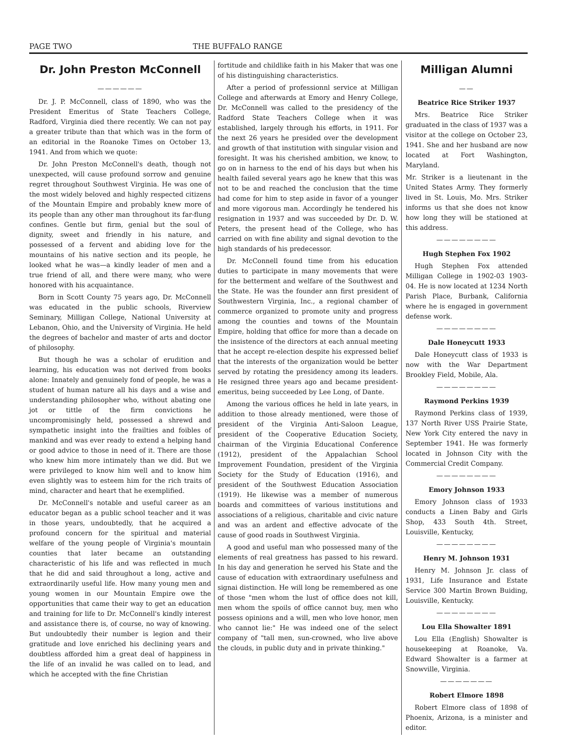PAGE TWO THE BUFFALO RANGE
Dr. John Preston McConnell
——————
Dr. J. P. McConnell, class of 1890, who was the President Emeritus of State Teachers College, Radford, Virginia died there recently. We can not pay a greater tribute than that which was in the form of an editorial in the Roanoke Times on October 13, 1941. And from which we quote:
Dr. John Preston McConnell's death, though not unexpected, will cause profound sorrow and genuine regret throughout Southwest Virginia. He was one of the most widely beloved and highly respected citizens of the Mountain Empire and probably knew more of its people than any other man throughout its far-flung confines. Gentle but firm, genial but the soul of dignity, sweet and friendly in his nature, and possessed of a fervent and abiding love for the mountains of his native section and its people, he looked what he was—a kindly leader of men and a true friend of all, and there were many, who were honored with his acquaintance.
Born in Scott County 75 years ago, Dr. McConnell was educated in the public schools, Riverview Seminary, Milligan College, National University at Lebanon, Ohio, and the University of Virginia. He held the degrees of bachelor and master of arts and doctor of philosophy.
But though he was a scholar of erudition and learning, his education was not derived from books alone: Innately and genuinely fond of people, he was a student of human nature all his days and a wise and understanding philosopher who, without abating one jot or tittle of the firm convictions he uncompromisingly held, possessed a shrewd and sympathetic insight into the frailties and foibles of mankind and was ever ready to extend a helping hand or good advice to those in need of it. There are those who knew him more intimately than we did. But we were privileged to know him well and to know him even slightly was to esteem him for the rich traits of mind, character and heart that he exemplified.
Dr. McConnell's notable and useful career as an educator began as a public school teacher and it was in those years, undoubtedly, that he acquired a profound concern for the spiritual and material welfare of the young people of Virginia's mountain counties that later became an outstanding characteristic of his life and was reflected in much that he did and said throughout a long, active and extraordinarily useful life. How many young men and young women in our Mountain Empire owe the opportunities that came their way to get an education and training for life to Dr. McConnell's kindly interest and assistance there is, of course, no way of knowing. But undoubtedly their number is legion and their gratitude and love enriched his declining years and doubtless afforded him a great deal of happiness in the life of an invalid he was called on to lead, and which he accepted with the fine Christian
fortitude and childlike faith in his Maker that was one of his distinguishing characteristics.
After a period of professionnl service at Milligan College and afterwards at Emory and Henry College, Dr. McConnell was called to the presidency of the Radford State Teachers College when it was established, largely through his efforts, in 1911. For the next 26 years he presided over the development and growth of that institution with singular vision and foresight. It was his cherished ambition, we know, to go on in harness to the end of his days but when his health failed several years ago he knew that this was not to be and reached the conclusion that the time had come for him to step aside in favor of a younger and more vigorous man. Accordingly he tendered his resignation in 1937 and was succeeded by Dr. D. W. Peters, the present head of the College, who has carried on with fine ability and signal devotion to the high standards of his predecessor.
Dr. McConnell found time from his education duties to participate in many movements that were for the betterment and welfare of the Southwest and the State. He was the founder ann first president of Southwestern Virginia, Inc., a regional chamber of commerce organized to promote unity and progress among the counties and towns of the Mountain Empire, holding that office for more than a decade on the insistence of the directors at each annual meeting that he accept re-election despite his expressed belief that the interests of the organization would be better served by rotating the presidency among its leaders. He resigned three years ago and became president-emeritus, being succeeded by Lee Long, of Dante.
Among the various offices he held in late years, in addition to those already mentioned, were those of president of the Virginia Anti-Saloon League, president of the Cooperative Education Society, chairman of the Virginia Educational Conference (1912), president of the Appalachian School Improvement Foundation, president of the Virginia Society for the Study of Education (1916), and president of the Southwest Education Association (1919). He likewise was a member of numerous boards and committees of various institutions and associations of a religious, charitable and civic nature and was an ardent and effective advocate of the cause of good roads in Southwest Virginia.
A good and useful man who possessed many of the elements of real greatness has passed to his reward. In his day and generation he served his State and the cause of education with extraordinary usefulness and signai distinction. He will long be remembered as one of those "men whom the lust of office does not kill, men whom the spoils of office cannot buy, men who possess opinions and a will, men who love honor, men who cannot lie:" He was indeed one of the select company of "tall men, sun-crowned, who live above the clouds, in public duty and in private thinking."
Milligan Alumni
——
Beatrice Rice Striker 1937
Mrs. Beatrice Rice Striker graduated in the class of 1937 was a visitor at the college on October 23, 1941. She and her husband are now located at Fort Washington, Maryland.
Mr. Striker is a lieutenant in the United States Army. They formerly lived in St. Louis, Mo. Mrs. Striker informs us that she does not know how long they will be stationed at this address.
————————
Hugh Stephen Fox 1902
Hugh Stephen Fox attended Milligan College in 1902-03 1903-04. He is now located at 1234 North Parish Place, Burbank, California where he is engaged in government defense work.
————————
Dale Honeycutt 1933
Dale Honeycutt class of 1933 is now with the War Department Brookley Field, Mobile, Ala.
————————
Raymond Perkins 1939
Raymond Perkins class of 1939, 137 North River USS Prairie State, New York City entered the navy in September 1941. He was formerly located in Johnson City with the Commercial Credit Company.
————————
Emory Johnson 1933
Emory Johnson class of 1933 conducts a Linen Baby and Girls Shop, 433 South 4th. Street, Louisville, Kentucky,
————————
Henry M. Johnson 1931
Henry M. Johnson Jr. class of 1931, Life Insurance and Estate Service 300 Martin Brown Buiding, Louisville, Kentucky.
————————
Lou Ella Showalter 1891
Lou Ella (English) Showalter is housekeeping at Roanoke, Va. Edward Showalter is a farmer at Snowville, Virginia.
———————
Robert Elmore 1898
Robert Elmore class of 1898 of Phoenix, Arizona, is a minister and editor.